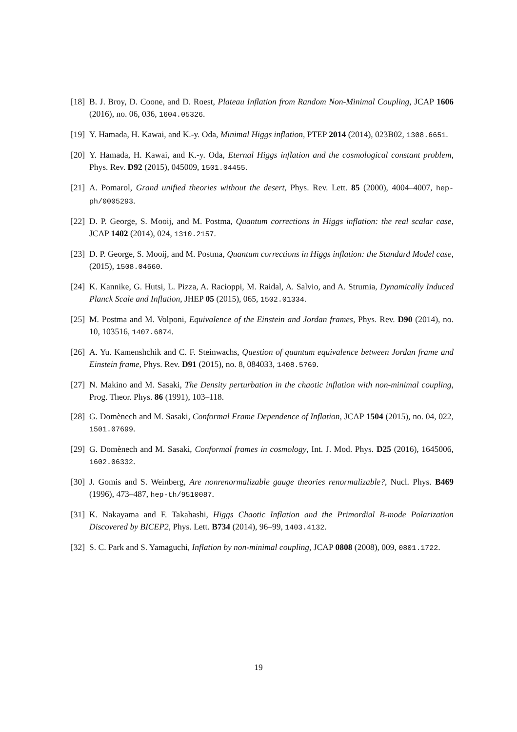[18]
B. J. Broy, D. Coone, and D. Roest, Plateau Inflation from Random Non-Minimal Coupling, JCAP 1606 (2016), no. 06, 036, 1604.05326.
[19]
Y. Hamada, H. Kawai, and K.-y. Oda, Minimal Higgs inflation, PTEP 2014 (2014), 023B02, 1308.6651.
[20]
Y. Hamada, H. Kawai, and K.-y. Oda, Eternal Higgs inflation and the cosmological constant problem, Phys. Rev. D92 (2015), 045009, 1501.04455.
[21]
A. Pomarol, Grand unified theories without the desert, Phys. Rev. Lett. 85 (2000), 4004–4007, hep-ph/0005293.
[22]
D. P. George, S. Mooij, and M. Postma, Quantum corrections in Higgs inflation: the real scalar case, JCAP 1402 (2014), 024, 1310.2157.
[23]
D. P. George, S. Mooij, and M. Postma, Quantum corrections in Higgs inflation: the Standard Model case, (2015), 1508.04660.
[24]
K. Kannike, G. Hutsi, L. Pizza, A. Racioppi, M. Raidal, A. Salvio, and A. Strumia, Dynamically Induced Planck Scale and Inflation, JHEP 05 (2015), 065, 1502.01334.
[25]
M. Postma and M. Volponi, Equivalence of the Einstein and Jordan frames, Phys. Rev. D90 (2014), no. 10, 103516, 1407.6874.
[26]
A. Yu. Kamenshchik and C. F. Steinwachs, Question of quantum equivalence between Jordan frame and Einstein frame, Phys. Rev. D91 (2015), no. 8, 084033, 1408.5769.
[27]
N. Makino and M. Sasaki, The Density perturbation in the chaotic inflation with non-minimal coupling, Prog. Theor. Phys. 86 (1991), 103–118.
[28]
G. Domènech and M. Sasaki, Conformal Frame Dependence of Inflation, JCAP 1504 (2015), no. 04, 022, 1501.07699.
[29]
G. Domènech and M. Sasaki, Conformal frames in cosmology, Int. J. Mod. Phys. D25 (2016), 1645006, 1602.06332.
[30]
J. Gomis and S. Weinberg, Are nonrenormalizable gauge theories renormalizable?, Nucl. Phys. B469 (1996), 473–487, hep-th/9510087.
[31]
K. Nakayama and F. Takahashi, Higgs Chaotic Inflation and the Primordial B-mode Polarization Discovered by BICEP2, Phys. Lett. B734 (2014), 96–99, 1403.4132.
[32]
S. C. Park and S. Yamaguchi, Inflation by non-minimal coupling, JCAP 0808 (2008), 009, 0801.1722.
19